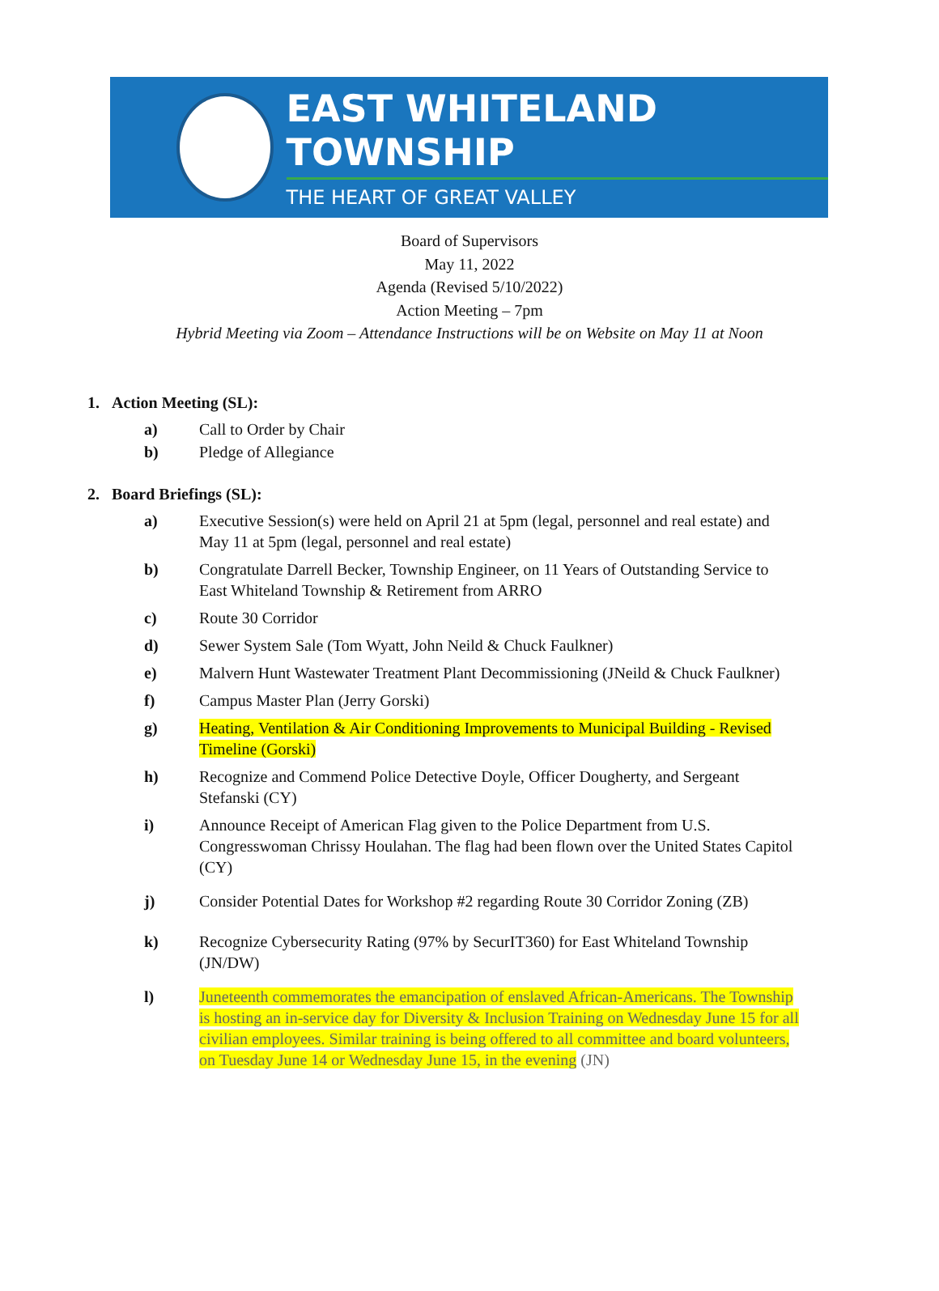EAST WHITELAND TOWNSHIP
THE HEART OF GREAT VALLEY
Board of Supervisors
May 11, 2022
Agenda (Revised 5/10/2022)
Action Meeting – 7pm
Hybrid Meeting via Zoom – Attendance Instructions will be on Website on May 11 at Noon
1. Action Meeting (SL):
a) Call to Order by Chair
b) Pledge of Allegiance
2. Board Briefings (SL):
a) Executive Session(s) were held on April 21 at 5pm (legal, personnel and real estate) and May 11 at 5pm (legal, personnel and real estate)
b) Congratulate Darrell Becker, Township Engineer, on 11 Years of Outstanding Service to East Whiteland Township & Retirement from ARRO
c) Route 30 Corridor
d) Sewer System Sale (Tom Wyatt, John Neild & Chuck Faulkner)
e) Malvern Hunt Wastewater Treatment Plant Decommissioning (JNeild & Chuck Faulkner)
f) Campus Master Plan (Jerry Gorski)
g) Heating, Ventilation & Air Conditioning Improvements to Municipal Building - Revised Timeline (Gorski)
h) Recognize and Commend Police Detective Doyle, Officer Dougherty, and Sergeant Stefanski (CY)
i) Announce Receipt of American Flag given to the Police Department from U.S. Congresswoman Chrissy Houlahan. The flag had been flown over the United States Capitol (CY)
j) Consider Potential Dates for Workshop #2 regarding Route 30 Corridor Zoning (ZB)
k) Recognize Cybersecurity Rating (97% by SecurIT360) for East Whiteland Township (JN/DW)
l) Juneteenth commemorates the emancipation of enslaved African-Americans. The Township is hosting an in-service day for Diversity & Inclusion Training on Wednesday June 15 for all civilian employees. Similar training is being offered to all committee and board volunteers, on Tuesday June 14 or Wednesday June 15, in the evening (JN)